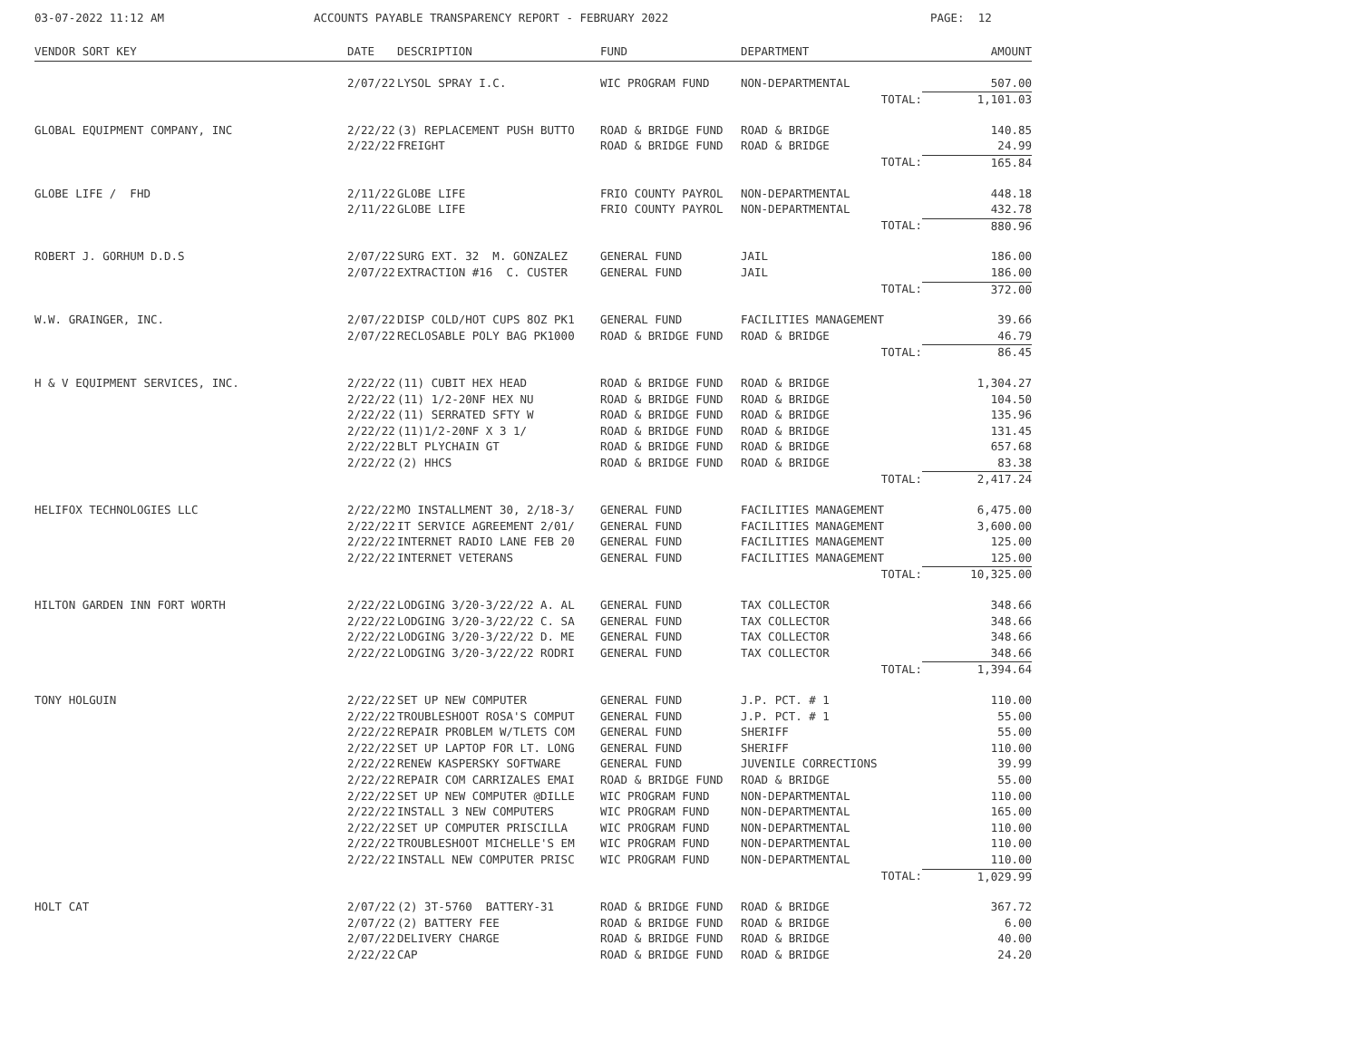03-07-2022 11:12 AM ACCOUNTS PAYABLE TRANSPARENCY REPORT - FEBRUARY 2022 PAGE: 12
| VENDOR SORT KEY | DATE | DESCRIPTION | FUND | DEPARTMENT | AMOUNT |
| --- | --- | --- | --- | --- | --- |
| | 2/07/22 | LYSOL SPRAY I.C. | WIC PROGRAM FUND | NON-DEPARTMENTAL | 507.00 |
| | | | | TOTAL: | 1,101.03 |
| GLOBAL EQUIPMENT COMPANY, INC | 2/22/22 | (3) REPLACEMENT PUSH BUTTO | ROAD & BRIDGE FUND | ROAD & BRIDGE | 140.85 |
| | 2/22/22 | FREIGHT | ROAD & BRIDGE FUND | ROAD & BRIDGE | 24.99 |
| | | | | TOTAL: | 165.84 |
| GLOBE LIFE / FHD | 2/11/22 | GLOBE LIFE | FRIO COUNTY PAYROL | NON-DEPARTMENTAL | 448.18 |
| | 2/11/22 | GLOBE LIFE | FRIO COUNTY PAYROL | NON-DEPARTMENTAL | 432.78 |
| | | | | TOTAL: | 880.96 |
| ROBERT J. GORHUM D.D.S | 2/07/22 | SURG EXT. 32 M. GONZALEZ | GENERAL FUND | JAIL | 186.00 |
| | 2/07/22 | EXTRACTION #16 C. CUSTER | GENERAL FUND | JAIL | 186.00 |
| | | | | TOTAL: | 372.00 |
| W.W. GRAINGER, INC. | 2/07/22 | DISP COLD/HOT CUPS 8OZ PK1 | GENERAL FUND | FACILITIES MANAGEMENT | 39.66 |
| | 2/07/22 | RECLOSABLE POLY BAG PK1000 | ROAD & BRIDGE FUND | ROAD & BRIDGE | 46.79 |
| | | | | TOTAL: | 86.45 |
| H & V EQUIPMENT SERVICES, INC. | 2/22/22 | (11) CUBIT HEX HEAD | ROAD & BRIDGE FUND | ROAD & BRIDGE | 1,304.27 |
| | 2/22/22 | (11) 1/2-20NF HEX NU | ROAD & BRIDGE FUND | ROAD & BRIDGE | 104.50 |
| | 2/22/22 | (11) SERRATED SFTY W | ROAD & BRIDGE FUND | ROAD & BRIDGE | 135.96 |
| | 2/22/22 | (11)1/2-20NF X 3 1/ | ROAD & BRIDGE FUND | ROAD & BRIDGE | 131.45 |
| | 2/22/22 | BLT PLYCHAIN GT | ROAD & BRIDGE FUND | ROAD & BRIDGE | 657.68 |
| | 2/22/22 | (2) HHCS | ROAD & BRIDGE FUND | ROAD & BRIDGE | 83.38 |
| | | | | TOTAL: | 2,417.24 |
| HELIFOX TECHNOLOGIES LLC | 2/22/22 | MO INSTALLMENT 30, 2/18-3/ | GENERAL FUND | FACILITIES MANAGEMENT | 6,475.00 |
| | 2/22/22 | IT SERVICE AGREEMENT 2/01/ | GENERAL FUND | FACILITIES MANAGEMENT | 3,600.00 |
| | 2/22/22 | INTERNET RADIO LANE FEB 20 | GENERAL FUND | FACILITIES MANAGEMENT | 125.00 |
| | 2/22/22 | INTERNET VETERANS | GENERAL FUND | FACILITIES MANAGEMENT | 125.00 |
| | | | | TOTAL: | 10,325.00 |
| HILTON GARDEN INN FORT WORTH | 2/22/22 | LODGING 3/20-3/22/22 A. AL | GENERAL FUND | TAX COLLECTOR | 348.66 |
| | 2/22/22 | LODGING 3/20-3/22/22 C. SA | GENERAL FUND | TAX COLLECTOR | 348.66 |
| | 2/22/22 | LODGING 3/20-3/22/22 D. ME | GENERAL FUND | TAX COLLECTOR | 348.66 |
| | 2/22/22 | LODGING 3/20-3/22/22 RODRI | GENERAL FUND | TAX COLLECTOR | 348.66 |
| | | | | TOTAL: | 1,394.64 |
| TONY HOLGUIN | 2/22/22 | SET UP NEW COMPUTER | GENERAL FUND | J.P. PCT. # 1 | 110.00 |
| | 2/22/22 | TROUBLESHOOT ROSA'S COMPUT | GENERAL FUND | J.P. PCT. # 1 | 55.00 |
| | 2/22/22 | REPAIR PROBLEM W/TLETS COM | GENERAL FUND | SHERIFF | 55.00 |
| | 2/22/22 | SET UP LAPTOP FOR LT. LONG | GENERAL FUND | SHERIFF | 110.00 |
| | 2/22/22 | RENEW KASPERSKY SOFTWARE | GENERAL FUND | JUVENILE CORRECTIONS | 39.99 |
| | 2/22/22 | REPAIR COM CARRIZALES EMAI | ROAD & BRIDGE FUND | ROAD & BRIDGE | 55.00 |
| | 2/22/22 | SET UP NEW COMPUTER @DILLE | WIC PROGRAM FUND | NON-DEPARTMENTAL | 110.00 |
| | 2/22/22 | INSTALL 3 NEW COMPUTERS | WIC PROGRAM FUND | NON-DEPARTMENTAL | 165.00 |
| | 2/22/22 | SET UP COMPUTER PRISCILLA | WIC PROGRAM FUND | NON-DEPARTMENTAL | 110.00 |
| | 2/22/22 | TROUBLESHOOT MICHELLE'S EM | WIC PROGRAM FUND | NON-DEPARTMENTAL | 110.00 |
| | 2/22/22 | INSTALL NEW COMPUTER PRISC | WIC PROGRAM FUND | NON-DEPARTMENTAL | 110.00 |
| | | | | TOTAL: | 1,029.99 |
| HOLT CAT | 2/07/22 | (2) 3T-5760 BATTERY-31 | ROAD & BRIDGE FUND | ROAD & BRIDGE | 367.72 |
| | 2/07/22 | (2) BATTERY FEE | ROAD & BRIDGE FUND | ROAD & BRIDGE | 6.00 |
| | 2/07/22 | DELIVERY CHARGE | ROAD & BRIDGE FUND | ROAD & BRIDGE | 40.00 |
| | 2/22/22 | CAP | ROAD & BRIDGE FUND | ROAD & BRIDGE | 24.20 |